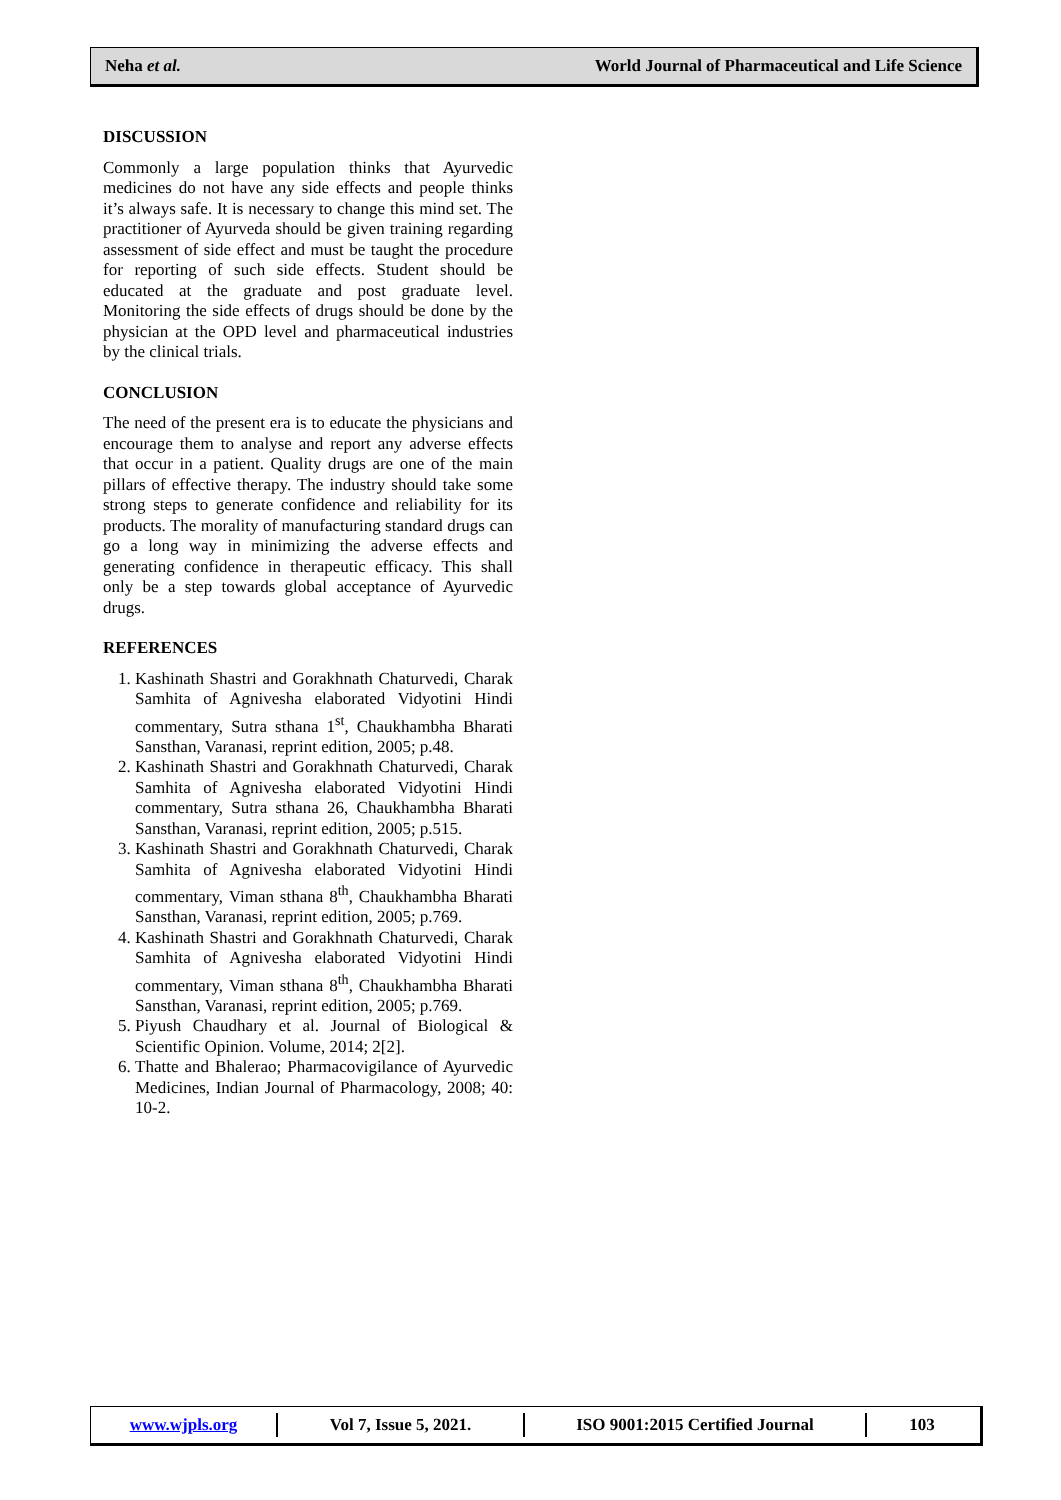Neha et al. World Journal of Pharmaceutical and Life Science
DISCUSSION
Commonly a large population thinks that Ayurvedic medicines do not have any side effects and people thinks it’s always safe. It is necessary to change this mind set. The practitioner of Ayurveda should be given training regarding assessment of side effect and must be taught the procedure for reporting of such side effects. Student should be educated at the graduate and post graduate level. Monitoring the side effects of drugs should be done by the physician at the OPD level and pharmaceutical industries by the clinical trials.
CONCLUSION
The need of the present era is to educate the physicians and encourage them to analyse and report any adverse effects that occur in a patient. Quality drugs are one of the main pillars of effective therapy. The industry should take some strong steps to generate confidence and reliability for its products. The morality of manufacturing standard drugs can go a long way in minimizing the adverse effects and generating confidence in therapeutic efficacy. This shall only be a step towards global acceptance of Ayurvedic drugs.
REFERENCES
1. Kashinath Shastri and Gorakhnath Chaturvedi, Charak Samhita of Agnivesha elaborated Vidyotini Hindi commentary, Sutra sthana 1<sup>st</sup>, Chaukhambha Bharati Sansthan, Varanasi, reprint edition, 2005; p.48.
2. Kashinath Shastri and Gorakhnath Chaturvedi, Charak Samhita of Agnivesha elaborated Vidyotini Hindi commentary, Sutra sthana 26, Chaukhambha Bharati Sansthan, Varanasi, reprint edition, 2005; p.515.
3. Kashinath Shastri and Gorakhnath Chaturvedi, Charak Samhita of Agnivesha elaborated Vidyotini Hindi commentary, Viman sthana 8<sup>th</sup>, Chaukhambha Bharati Sansthan, Varanasi, reprint edition, 2005; p.769.
4. Kashinath Shastri and Gorakhnath Chaturvedi, Charak Samhita of Agnivesha elaborated Vidyotini Hindi commentary, Viman sthana 8<sup>th</sup>, Chaukhambha Bharati Sansthan, Varanasi, reprint edition, 2005; p.769.
5. Piyush Chaudhary et al. Journal of Biological & Scientific Opinion. Volume, 2014; 2[2].
6. Thatte and Bhalerao; Pharmacovigilance of Ayurvedic Medicines, Indian Journal of Pharmacology, 2008; 40: 10-2.
www.wjpls.org Vol 7, Issue 5, 2021. ISO 9001:2015 Certified Journal 103